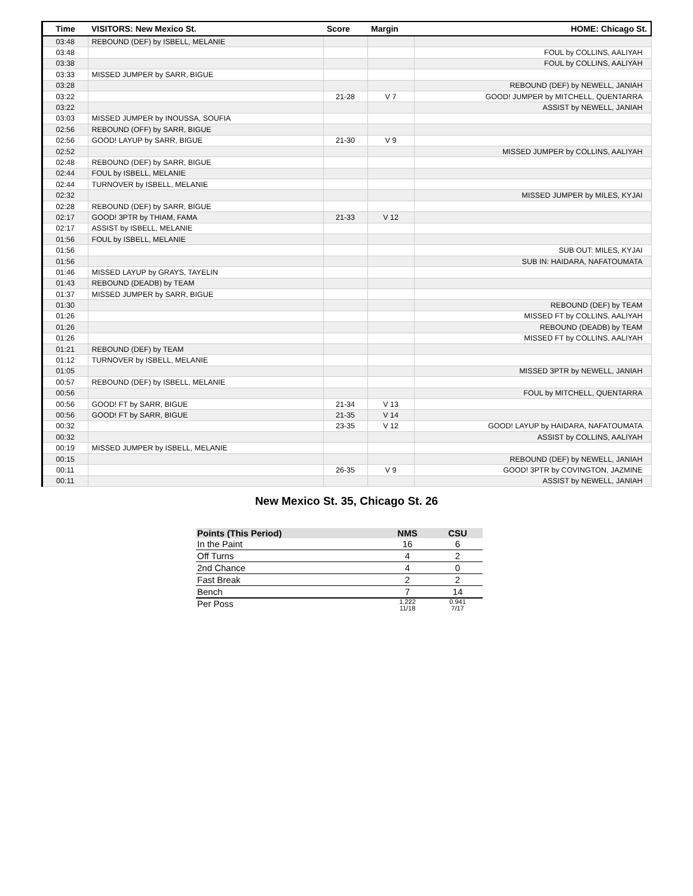| Time | VISITORS: New Mexico St. | Score | Margin | HOME: Chicago St. |
| --- | --- | --- | --- | --- |
| 03:48 | REBOUND (DEF) by ISBELL, MELANIE | | | |
| 03:48 | | | | FOUL by COLLINS, AALIYAH |
| 03:38 | | | | FOUL by COLLINS, AALIYAH |
| 03:33 | MISSED JUMPER by SARR, BIGUE | | | |
| 03:28 | | | | REBOUND (DEF) by NEWELL, JANIAH |
| 03:22 | | 21-28 | V 7 | GOOD! JUMPER by MITCHELL, QUENTARRA |
| 03:22 | | | | ASSIST by NEWELL, JANIAH |
| 03:03 | MISSED JUMPER by INOUSSA, SOUFIA | | | |
| 02:56 | REBOUND (OFF) by SARR, BIGUE | | | |
| 02:56 | GOOD! LAYUP by SARR, BIGUE | 21-30 | V 9 | |
| 02:52 | | | | MISSED JUMPER by COLLINS, AALIYAH |
| 02:48 | REBOUND (DEF) by SARR, BIGUE | | | |
| 02:44 | FOUL by ISBELL, MELANIE | | | |
| 02:44 | TURNOVER by ISBELL, MELANIE | | | |
| 02:32 | | | | MISSED JUMPER by MILES, KYJAI |
| 02:28 | REBOUND (DEF) by SARR, BIGUE | | | |
| 02:17 | GOOD! 3PTR by THIAM, FAMA | 21-33 | V 12 | |
| 02:17 | ASSIST by ISBELL, MELANIE | | | |
| 01:56 | FOUL by ISBELL, MELANIE | | | |
| 01:56 | | | | SUB OUT: MILES, KYJAI |
| 01:56 | | | | SUB IN: HAIDARA, NAFATOUMATA |
| 01:46 | MISSED LAYUP by GRAYS, TAYELIN | | | |
| 01:43 | REBOUND (DEADB) by TEAM | | | |
| 01:37 | MISSED JUMPER by SARR, BIGUE | | | |
| 01:30 | | | | REBOUND (DEF) by TEAM |
| 01:26 | | | | MISSED FT by COLLINS, AALIYAH |
| 01:26 | | | | REBOUND (DEADB) by TEAM |
| 01:26 | | | | MISSED FT by COLLINS, AALIYAH |
| 01:21 | REBOUND (DEF) by TEAM | | | |
| 01:12 | TURNOVER by ISBELL, MELANIE | | | |
| 01:05 | | | | MISSED 3PTR by NEWELL, JANIAH |
| 00:57 | REBOUND (DEF) by ISBELL, MELANIE | | | |
| 00:56 | | | | FOUL by MITCHELL, QUENTARRA |
| 00:56 | GOOD! FT by SARR, BIGUE | 21-34 | V 13 | |
| 00:56 | GOOD! FT by SARR, BIGUE | 21-35 | V 14 | |
| 00:32 | | 23-35 | V 12 | GOOD! LAYUP by HAIDARA, NAFATOUMATA |
| 00:32 | | | | ASSIST by COLLINS, AALIYAH |
| 00:19 | MISSED JUMPER by ISBELL, MELANIE | | | |
| 00:15 | | | | REBOUND (DEF) by NEWELL, JANIAH |
| 00:11 | | 26-35 | V 9 | GOOD! 3PTR by COVINGTON, JAZMINE |
| 00:11 | | | | ASSIST by NEWELL, JANIAH |
New Mexico St. 35, Chicago St. 26
| Points (This Period) | NMS | CSU |
| --- | --- | --- |
| In the Paint | 16 | 6 |
| Off Turns | 4 | 2 |
| 2nd Chance | 4 | 0 |
| Fast Break | 2 | 2 |
| Bench | 7 | 14 |
| Per Poss | 1.222 11/18 | 0.941 7/17 |